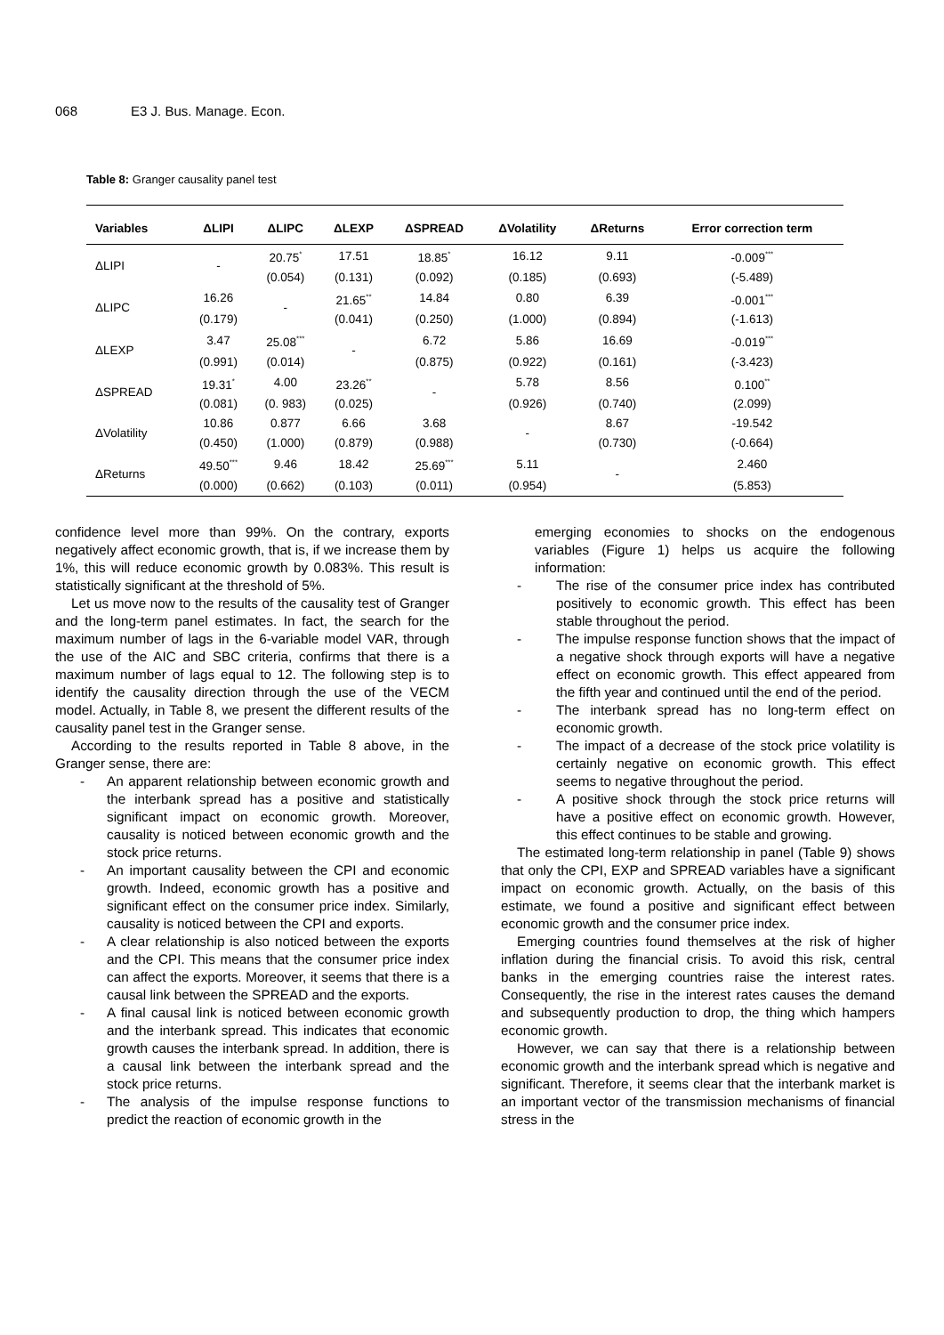068 E3 J. Bus. Manage. Econ.
Table 8: Granger causality panel test
| Variables | ΔLIPI | ΔLIPC | ΔLEXP | ΔSPREAD | ΔVolatility | ΔReturns | Error correction term |
| --- | --- | --- | --- | --- | --- | --- | --- |
| ΔLIPI | - | 20.75<sup>*</sup> | 17.51 | 18.85<sup>*</sup> | 16.12 | 9.11 | -0.009<sup>***</sup> |
| | | (0.054) | (0.131) | (0.092) | (0.185) | (0.693) | (-5.489) |
| ΔLIPC | 16.26 | - | 21.65<sup>**</sup> | 14.84 | 0.80 | 6.39 | -0.001<sup>***</sup> |
| | (0.179) | | (0.041) | (0.250) | (1.000) | (0.894) | (-1.613) |
| ΔLEXP | 3.47 | 25.08<sup>***</sup> | - | 6.72 | 5.86 | 16.69 | -0.019<sup>***</sup> |
| | (0.991) | (0.014) | | (0.875) | (0.922) | (0.161) | (-3.423) |
| ΔSPREAD | 19.31<sup>*</sup> | 4.00 | 23.26<sup>**</sup> | - | 5.78 | 8.56 | 0.100<sup>**</sup> |
| | (0.081) | (0. 983) | (0.025) | | (0.926) | (0.740) | (2.099) |
| ΔVolatility | 10.86 | 0.877 | 6.66 | 3.68 | - | 8.67 | -19.542 |
| | (0.450) | (1.000) | (0.879) | (0.988) | | (0.730) | (-0.664) |
| ΔReturns | 49.50<sup>***</sup> | 9.46 | 18.42 | 25.69<sup>***</sup> | 5.11 | - | 2.460 |
| | (0.000) | (0.662) | (0.103) | (0.011) | (0.954) | | (5.853) |
confidence level more than 99%. On the contrary, exports negatively affect economic growth, that is, if we increase them by 1%, this will reduce economic growth by 0.083%. This result is statistically significant at the threshold of 5%.
Let us move now to the results of the causality test of Granger and the long-term panel estimates. In fact, the search for the maximum number of lags in the 6-variable model VAR, through the use of the AIC and SBC criteria, confirms that there is a maximum number of lags equal to 12. The following step is to identify the causality direction through the use of the VECM model. Actually, in Table 8, we present the different results of the causality panel test in the Granger sense.
According to the results reported in Table 8 above, in the Granger sense, there are:
- An apparent relationship between economic growth and the interbank spread has a positive and statistically significant impact on economic growth. Moreover, causality is noticed between economic growth and the stock price returns.
- An important causality between the CPI and economic growth. Indeed, economic growth has a positive and significant effect on the consumer price index. Similarly, causality is noticed between the CPI and exports.
- A clear relationship is also noticed between the exports and the CPI. This means that the consumer price index can affect the exports. Moreover, it seems that there is a causal link between the SPREAD and the exports.
- A final causal link is noticed between economic growth and the interbank spread. This indicates that economic growth causes the interbank spread. In addition, there is a causal link between the interbank spread and the stock price returns.
- The analysis of the impulse response functions to predict the reaction of economic growth in the
emerging economies to shocks on the endogenous variables (Figure 1) helps us acquire the following information:
- The rise of the consumer price index has contributed positively to economic growth. This effect has been stable throughout the period.
- The impulse response function shows that the impact of a negative shock through exports will have a negative effect on economic growth. This effect appeared from the fifth year and continued until the end of the period.
- The interbank spread has no long-term effect on economic growth.
- The impact of a decrease of the stock price volatility is certainly negative on economic growth. This effect seems to negative throughout the period.
- A positive shock through the stock price returns will have a positive effect on economic growth. However, this effect continues to be stable and growing.
The estimated long-term relationship in panel (Table 9) shows that only the CPI, EXP and SPREAD variables have a significant impact on economic growth. Actually, on the basis of this estimate, we found a positive and significant effect between economic growth and the consumer price index.
Emerging countries found themselves at the risk of higher inflation during the financial crisis. To avoid this risk, central banks in the emerging countries raise the interest rates. Consequently, the rise in the interest rates causes the demand and subsequently production to drop, the thing which hampers economic growth.
However, we can say that there is a relationship between economic growth and the interbank spread which is negative and significant. Therefore, it seems clear that the interbank market is an important vector of the transmission mechanisms of financial stress in the